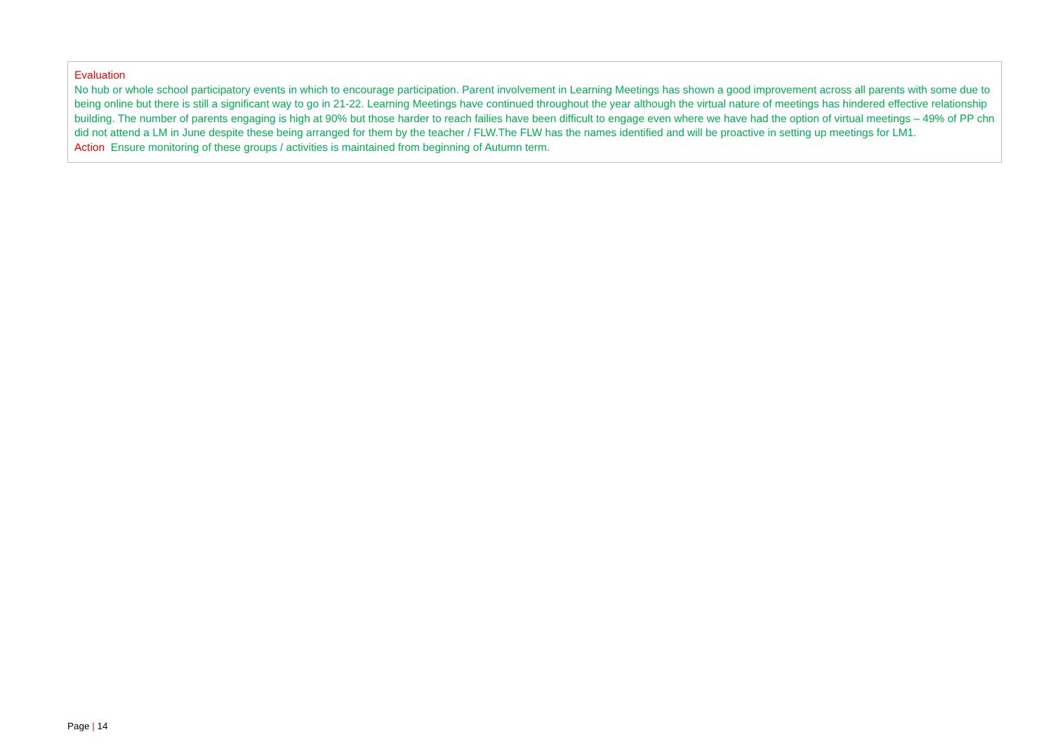| Evaluation No hub or whole school participatory events in which to encourage participation. Parent involvement in Learning Meetings has shown a good improvement across all parents with some due to being online but there is still a significant way to go in 21-22. Learning Meetings have continued throughout the year although the virtual nature of meetings has hindered effective relationship building. The number of parents engaging is high at 90% but those harder to reach failies have been difficult to engage even where we have had the option of virtual meetings – 49% of PP chn did not attend a LM in June despite these being arranged for them by the teacher / FLW.The FLW has the names identified and will be proactive in setting up meetings for LM1. Action Ensure monitoring of these groups / activities is maintained from beginning of Autumn term. |
Page | 14